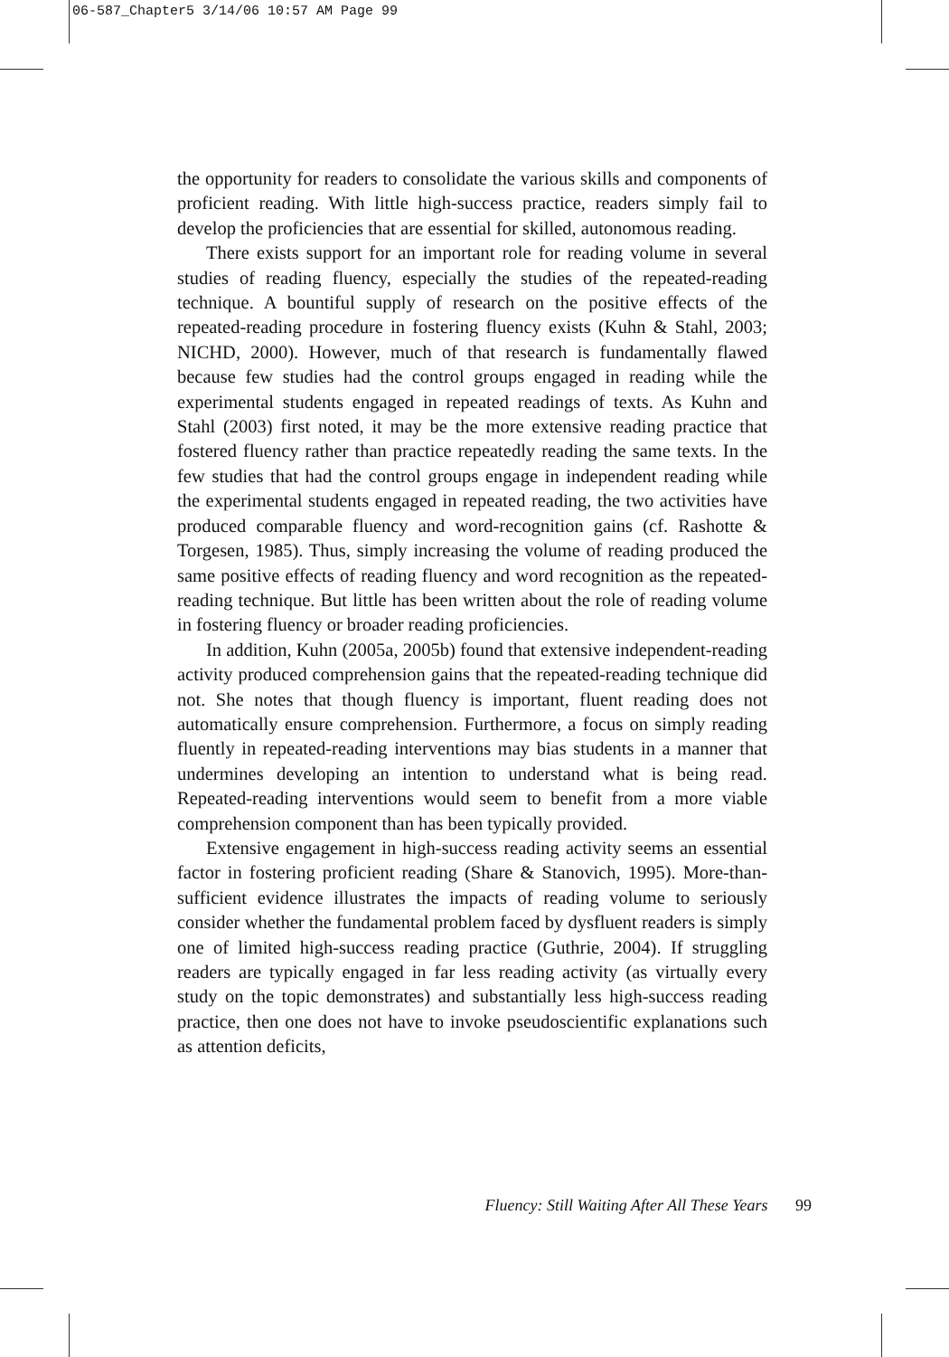06-587_Chapter5 3/14/06 10:57 AM Page 99
the opportunity for readers to consolidate the various skills and components of proficient reading. With little high-success practice, readers simply fail to develop the proficiencies that are essential for skilled, autonomous reading.
There exists support for an important role for reading volume in several studies of reading fluency, especially the studies of the repeated-reading technique. A bountiful supply of research on the positive effects of the repeated-reading procedure in fostering fluency exists (Kuhn & Stahl, 2003; NICHD, 2000). However, much of that research is fundamentally flawed because few studies had the control groups engaged in reading while the experimental students engaged in repeated readings of texts. As Kuhn and Stahl (2003) first noted, it may be the more extensive reading practice that fostered fluency rather than practice repeatedly reading the same texts. In the few studies that had the control groups engage in independent reading while the experimental students engaged in repeated reading, the two activities have produced comparable fluency and word-recognition gains (cf. Rashotte & Torgesen, 1985). Thus, simply increasing the volume of reading produced the same positive effects of reading fluency and word recognition as the repeated-reading technique. But little has been written about the role of reading volume in fostering fluency or broader reading proficiencies.
In addition, Kuhn (2005a, 2005b) found that extensive independent-reading activity produced comprehension gains that the repeated-reading technique did not. She notes that though fluency is important, fluent reading does not automatically ensure comprehension. Furthermore, a focus on simply reading fluently in repeated-reading interventions may bias students in a manner that undermines developing an intention to understand what is being read. Repeated-reading interventions would seem to benefit from a more viable comprehension component than has been typically provided.
Extensive engagement in high-success reading activity seems an essential factor in fostering proficient reading (Share & Stanovich, 1995). More-than-sufficient evidence illustrates the impacts of reading volume to seriously consider whether the fundamental problem faced by dysfluent readers is simply one of limited high-success reading practice (Guthrie, 2004). If struggling readers are typically engaged in far less reading activity (as virtually every study on the topic demonstrates) and substantially less high-success reading practice, then one does not have to invoke pseudoscientific explanations such as attention deficits,
Fluency: Still Waiting After All These Years 99